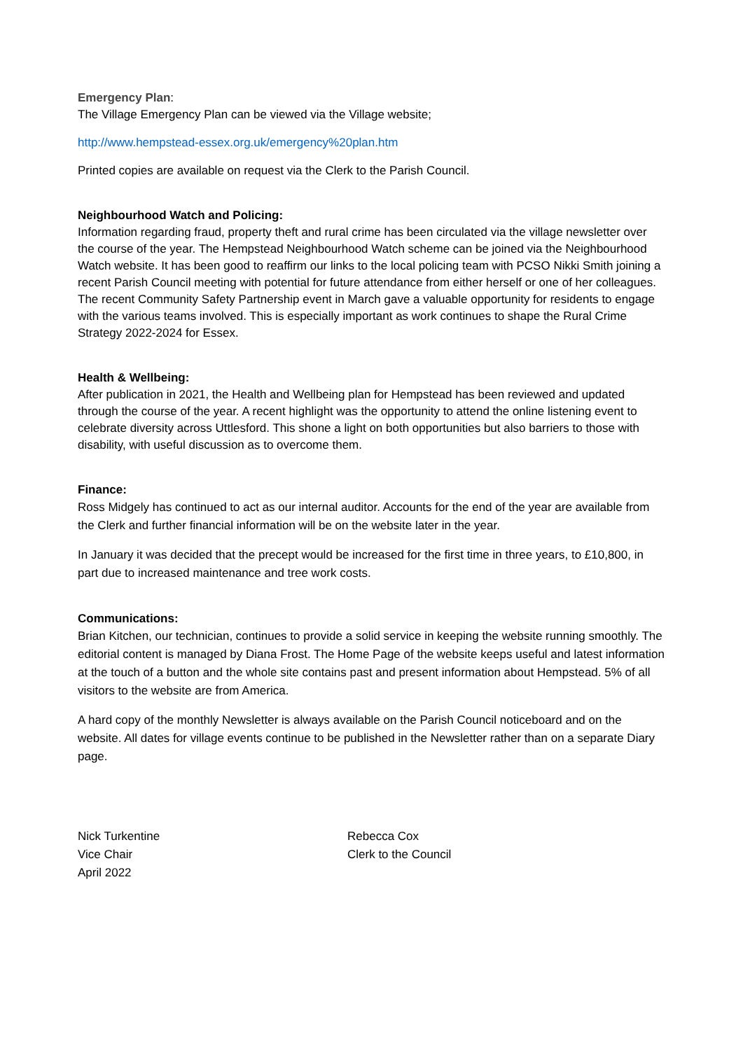Emergency Plan:
The Village Emergency Plan can be viewed via the Village website;
http://www.hempstead-essex.org.uk/emergency%20plan.htm
Printed copies are available on request via the Clerk to the Parish Council.
Neighbourhood Watch and Policing:
Information regarding fraud, property theft and rural crime has been circulated via the village newsletter over the course of the year. The Hempstead Neighbourhood Watch scheme can be joined via the Neighbourhood Watch website. It has been good to reaffirm our links to the local policing team with PCSO Nikki Smith joining a recent Parish Council meeting with potential for future attendance from either herself or one of her colleagues. The recent Community Safety Partnership event in March gave a valuable opportunity for residents to engage with the various teams involved. This is especially important as work continues to shape the Rural Crime Strategy 2022-2024 for Essex.
Health & Wellbeing:
After publication in 2021, the Health and Wellbeing plan for Hempstead has been reviewed and updated through the course of the year. A recent highlight was the opportunity to attend the online listening event to celebrate diversity across Uttlesford. This shone a light on both opportunities but also barriers to those with disability, with useful discussion as to overcome them.
Finance:
Ross Midgely has continued to act as our internal auditor. Accounts for the end of the year are available from the Clerk and further financial information will be on the website later in the year.
In January it was decided that the precept would be increased for the first time in three years, to £10,800, in part due to increased maintenance and tree work costs.
Communications:
Brian Kitchen, our technician, continues to provide a solid service in keeping the website running smoothly. The editorial content is managed by Diana Frost. The Home Page of the website keeps useful and latest information at the touch of a button and the whole site contains past and present information about Hempstead. 5% of all visitors to the website are from America.
A hard copy of the monthly Newsletter is always available on the Parish Council noticeboard and on the website. All dates for village events continue to be published in the Newsletter rather than on a separate Diary page.
Nick Turkentine
Vice Chair
April 2022
Rebecca Cox
Clerk to the Council